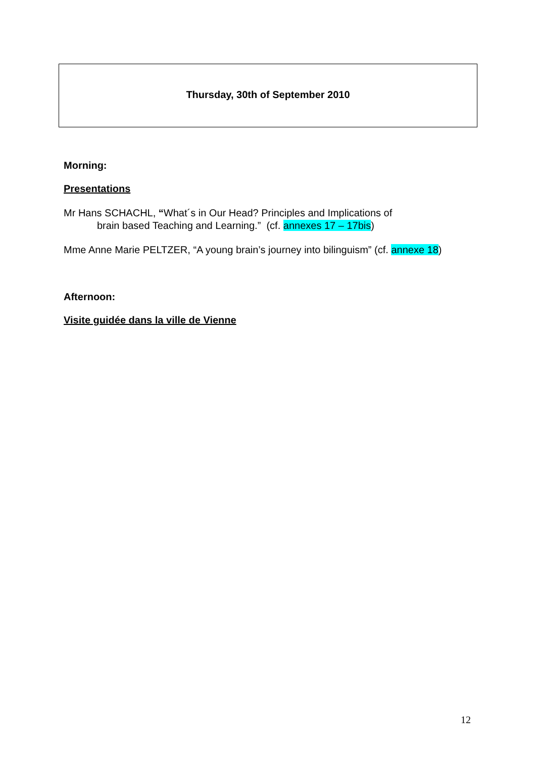Thursday, 30th of September 2010
Morning:
Presentations
Mr Hans SCHACHL, “What´s in Our Head? Principles and Implications of
brain based Teaching and Learning.” (cf. annexes 17 – 17bis)
Mme Anne Marie PELTZER, “A young brain’s journey into bilinguism” (cf. annexe 18)
Afternoon:
Visite guidée dans la ville de Vienne
12